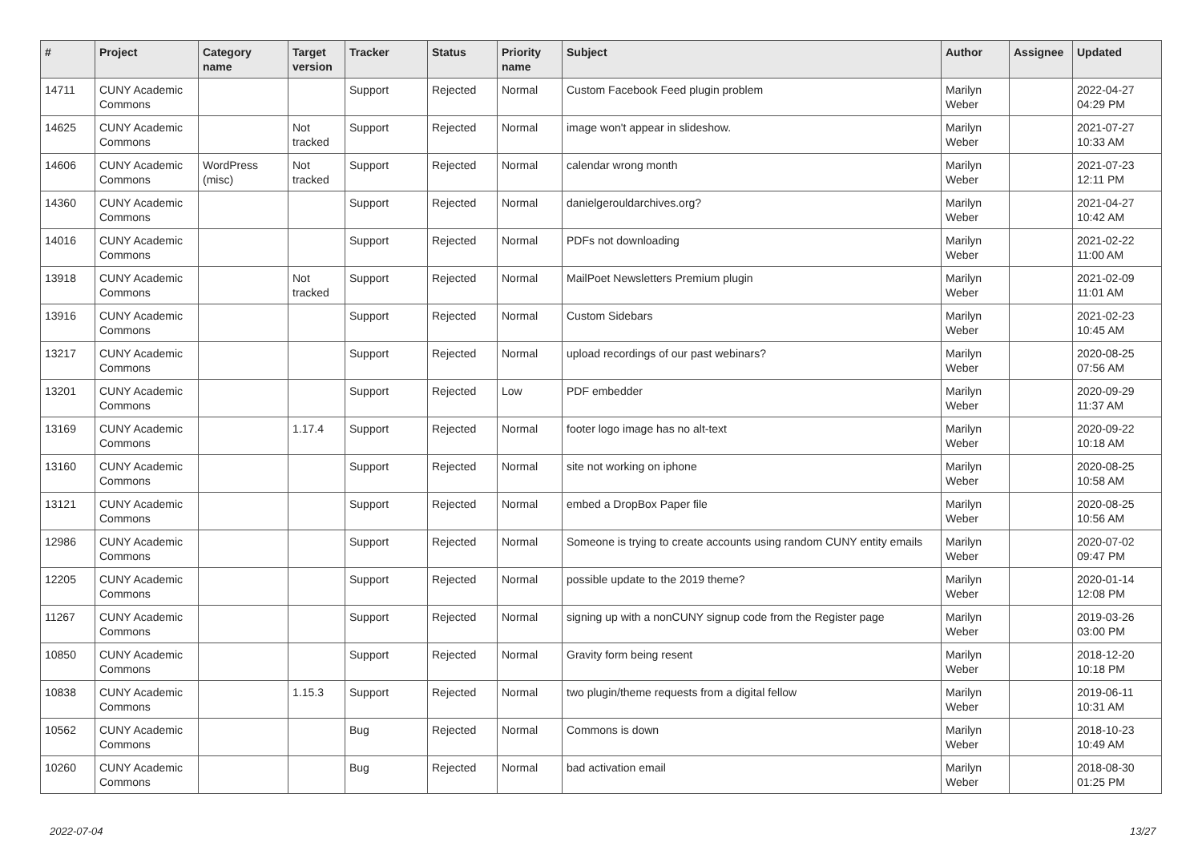| # | Project | Category name | Target version | Tracker | Status | Priority name | Subject | Author | Assignee | Updated |
| --- | --- | --- | --- | --- | --- | --- | --- | --- | --- | --- |
| 14711 | CUNY Academic Commons | | | Support | Rejected | Normal | Custom Facebook Feed plugin problem | Marilyn Weber | | 2022-04-27 04:29 PM |
| 14625 | CUNY Academic Commons | | Not tracked | Support | Rejected | Normal | image won't appear in slideshow. | Marilyn Weber | | 2021-07-27 10:33 AM |
| 14606 | CUNY Academic Commons | WordPress (misc) | Not tracked | Support | Rejected | Normal | calendar wrong month | Marilyn Weber | | 2021-07-23 12:11 PM |
| 14360 | CUNY Academic Commons | | | Support | Rejected | Normal | danielgerouldarchives.org? | Marilyn Weber | | 2021-04-27 10:42 AM |
| 14016 | CUNY Academic Commons | | | Support | Rejected | Normal | PDFs not downloading | Marilyn Weber | | 2021-02-22 11:00 AM |
| 13918 | CUNY Academic Commons | | Not tracked | Support | Rejected | Normal | MailPoet Newsletters Premium plugin | Marilyn Weber | | 2021-02-09 11:01 AM |
| 13916 | CUNY Academic Commons | | | Support | Rejected | Normal | Custom Sidebars | Marilyn Weber | | 2021-02-23 10:45 AM |
| 13217 | CUNY Academic Commons | | | Support | Rejected | Normal | upload recordings of our past webinars? | Marilyn Weber | | 2020-08-25 07:56 AM |
| 13201 | CUNY Academic Commons | | | Support | Rejected | Low | PDF embedder | Marilyn Weber | | 2020-09-29 11:37 AM |
| 13169 | CUNY Academic Commons | | 1.17.4 | Support | Rejected | Normal | footer logo image has no alt-text | Marilyn Weber | | 2020-09-22 10:18 AM |
| 13160 | CUNY Academic Commons | | | Support | Rejected | Normal | site not working on iphone | Marilyn Weber | | 2020-08-25 10:58 AM |
| 13121 | CUNY Academic Commons | | | Support | Rejected | Normal | embed a DropBox Paper file | Marilyn Weber | | 2020-08-25 10:56 AM |
| 12986 | CUNY Academic Commons | | | Support | Rejected | Normal | Someone is trying to create accounts using random CUNY entity emails | Marilyn Weber | | 2020-07-02 09:47 PM |
| 12205 | CUNY Academic Commons | | | Support | Rejected | Normal | possible update to the 2019 theme? | Marilyn Weber | | 2020-01-14 12:08 PM |
| 11267 | CUNY Academic Commons | | | Support | Rejected | Normal | signing up with a nonCUNY signup code from the Register page | Marilyn Weber | | 2019-03-26 03:00 PM |
| 10850 | CUNY Academic Commons | | | Support | Rejected | Normal | Gravity form being resent | Marilyn Weber | | 2018-12-20 10:18 PM |
| 10838 | CUNY Academic Commons | | 1.15.3 | Support | Rejected | Normal | two plugin/theme requests from a digital fellow | Marilyn Weber | | 2019-06-11 10:31 AM |
| 10562 | CUNY Academic Commons | | | Bug | Rejected | Normal | Commons is down | Marilyn Weber | | 2018-10-23 10:49 AM |
| 10260 | CUNY Academic Commons | | | Bug | Rejected | Normal | bad activation email | Marilyn Weber | | 2018-08-30 01:25 PM |
2022-07-04 13/27